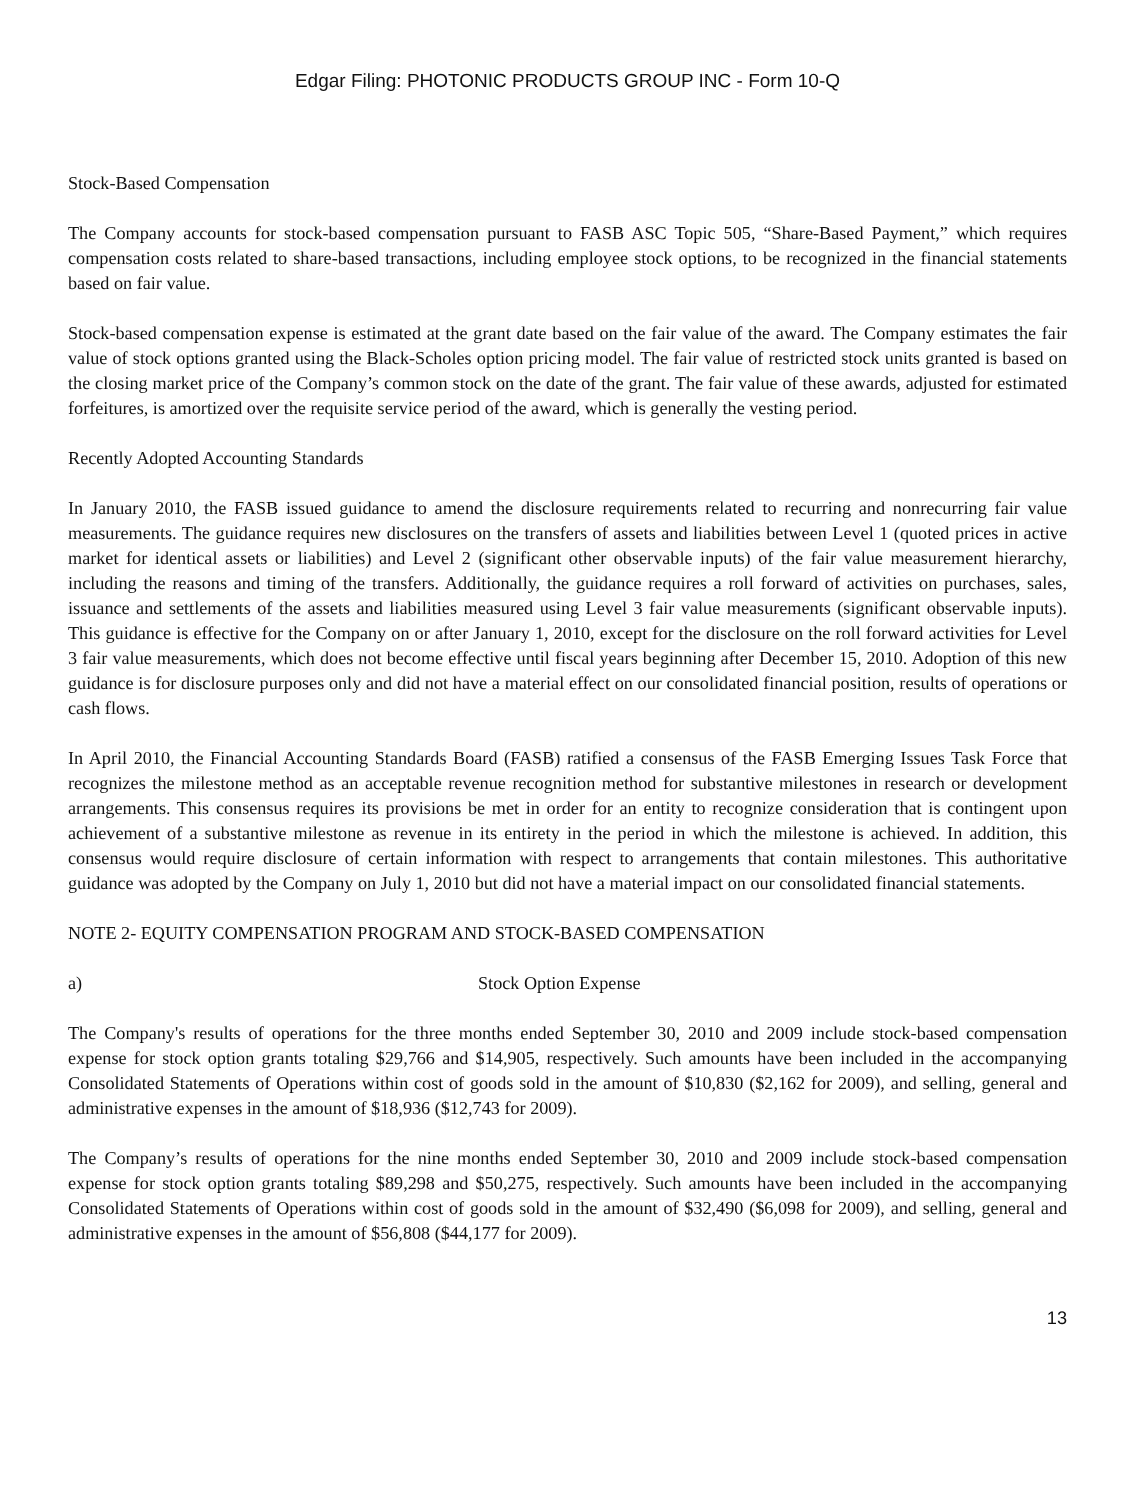Edgar Filing: PHOTONIC PRODUCTS GROUP INC - Form 10-Q
Stock-Based Compensation
The Company accounts for stock-based compensation pursuant to FASB ASC Topic 505, “Share-Based Payment,” which requires compensation costs related to share-based transactions, including employee stock options, to be recognized in the financial statements based on fair value.
Stock-based compensation expense is estimated at the grant date based on the fair value of the award. The Company estimates the fair value of stock options granted using the Black-Scholes option pricing model. The fair value of restricted stock units granted is based on the closing market price of the Company’s common stock on the date of the grant. The fair value of these awards, adjusted for estimated forfeitures, is amortized over the requisite service period of the award, which is generally the vesting period.
Recently Adopted Accounting Standards
In January 2010, the FASB issued guidance to amend the disclosure requirements related to recurring and nonrecurring fair value measurements. The guidance requires new disclosures on the transfers of assets and liabilities between Level 1 (quoted prices in active market for identical assets or liabilities) and Level 2 (significant other observable inputs) of the fair value measurement hierarchy, including the reasons and timing of the transfers. Additionally, the guidance requires a roll forward of activities on purchases, sales, issuance and settlements of the assets and liabilities measured using Level 3 fair value measurements (significant observable inputs). This guidance is effective for the Company on or after January 1, 2010, except for the disclosure on the roll forward activities for Level 3 fair value measurements, which does not become effective until fiscal years beginning after December 15, 2010. Adoption of this new guidance is for disclosure purposes only and did not have a material effect on our consolidated financial position, results of operations or cash flows.
In April 2010, the Financial Accounting Standards Board (FASB) ratified a consensus of the FASB Emerging Issues Task Force that recognizes the milestone method as an acceptable revenue recognition method for substantive milestones in research or development arrangements. This consensus requires its provisions be met in order for an entity to recognize consideration that is contingent upon achievement of a substantive milestone as revenue in its entirety in the period in which the milestone is achieved. In addition, this consensus would require disclosure of certain information with respect to arrangements that contain milestones. This authoritative guidance was adopted by the Company on July 1, 2010 but did not have a material impact on our consolidated financial statements.
NOTE 2- EQUITY COMPENSATION PROGRAM AND STOCK-BASED COMPENSATION
a) Stock Option Expense
The Company's results of operations for the three months ended September 30, 2010 and 2009 include stock-based compensation expense for stock option grants totaling $29,766 and $14,905, respectively. Such amounts have been included in the accompanying Consolidated Statements of Operations within cost of goods sold in the amount of $10,830 ($2,162 for 2009), and selling, general and administrative expenses in the amount of $18,936 ($12,743 for 2009).
The Company’s results of operations for the nine months ended September 30, 2010 and 2009 include stock-based compensation expense for stock option grants totaling $89,298 and $50,275, respectively. Such amounts have been included in the accompanying Consolidated Statements of Operations within cost of goods sold in the amount of $32,490 ($6,098 for 2009), and selling, general and administrative expenses in the amount of $56,808 ($44,177 for 2009).
13